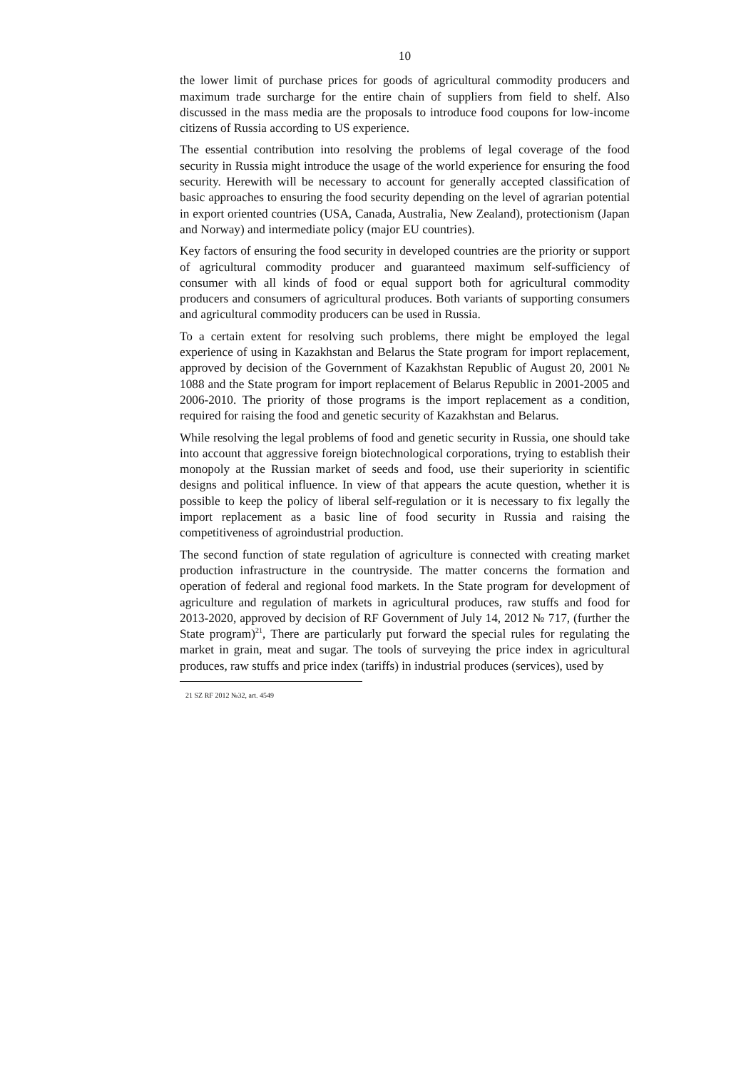10
the lower limit of purchase prices for goods of agricultural commodity producers and maximum trade surcharge for the entire chain of suppliers from field to shelf. Also discussed in the mass media are the proposals to introduce food coupons for low-income citizens of Russia according to US experience.
The essential contribution into resolving the problems of legal coverage of the food security in Russia might introduce the usage of the world experience for ensuring the food security. Herewith will be necessary to account for generally accepted classification of basic approaches to ensuring the food security depending on the level of agrarian potential in export oriented countries (USA, Canada, Australia, New Zealand), protectionism (Japan and Norway) and intermediate policy (major EU countries).
Key factors of ensuring the food security in developed countries are the priority or support of agricultural commodity producer and guaranteed maximum self-sufficiency of consumer with all kinds of food or equal support both for agricultural commodity producers and consumers of agricultural produces. Both variants of supporting consumers and agricultural commodity producers can be used in Russia.
To a certain extent for resolving such problems, there might be employed the legal experience of using in Kazakhstan and Belarus the State program for import replacement, approved by decision of the Government of Kazakhstan Republic of August 20, 2001 № 1088 and the State program for import replacement of Belarus Republic in 2001-2005 and 2006-2010. The priority of those programs is the import replacement as a condition, required for raising the food and genetic security of Kazakhstan and Belarus.
While resolving the legal problems of food and genetic security in Russia, one should take into account that aggressive foreign biotechnological corporations, trying to establish their monopoly at the Russian market of seeds and food, use their superiority in scientific designs and political influence. In view of that appears the acute question, whether it is possible to keep the policy of liberal self-regulation or it is necessary to fix legally the import replacement as a basic line of food security in Russia and raising the competitiveness of agroindustrial production.
The second function of state regulation of agriculture is connected with creating market production infrastructure in the countryside. The matter concerns the formation and operation of federal and regional food markets. In the State program for development of agriculture and regulation of markets in agricultural produces, raw stuffs and food for 2013-2020, approved by decision of RF Government of July 14, 2012 № 717, (further the State program)<sup>21</sup>, There are particularly put forward the special rules for regulating the market in grain, meat and sugar. The tools of surveying the price index in agricultural produces, raw stuffs and price index (tariffs) in industrial produces (services), used by
21 SZ RF 2012 №32, art. 4549